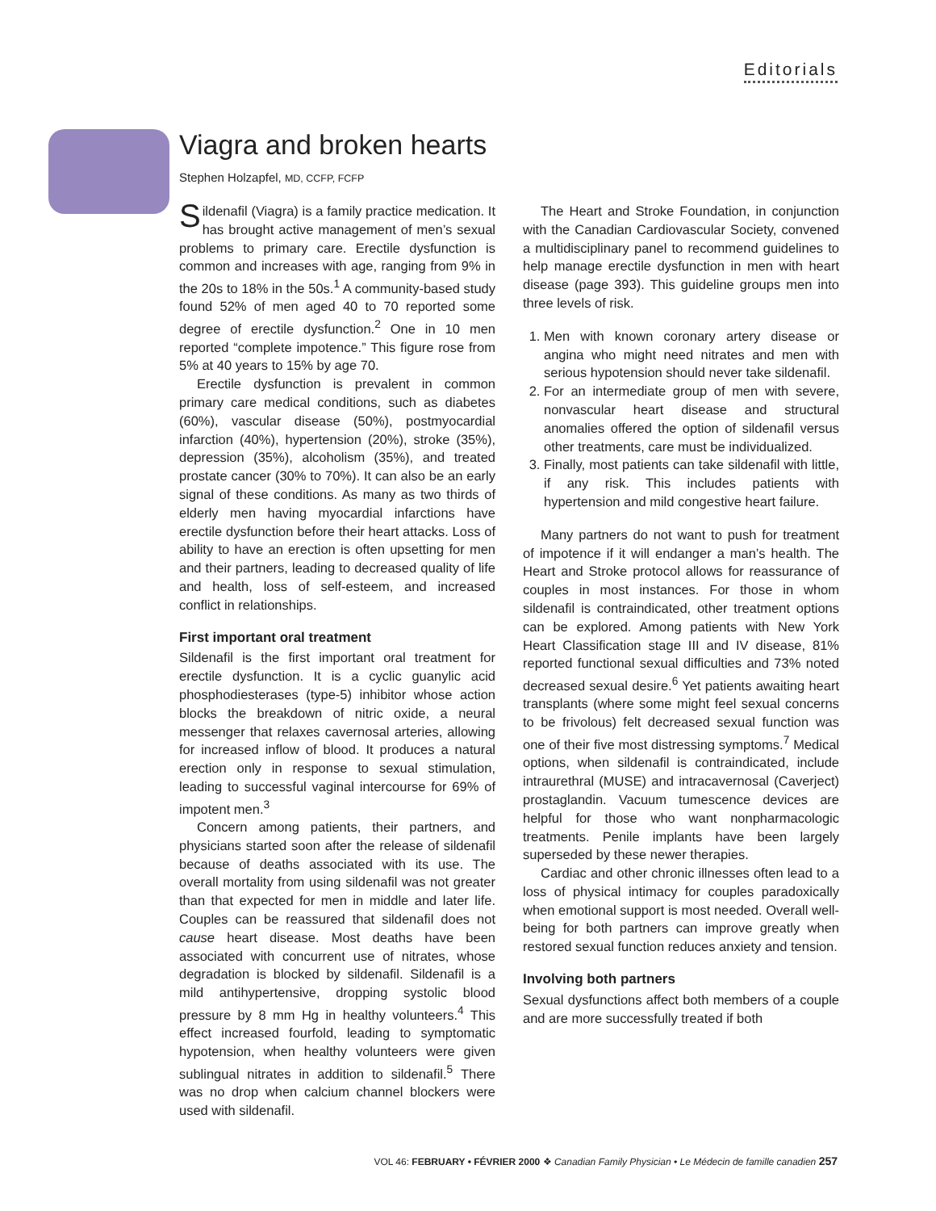Editorials
Viagra and broken hearts
Stephen Holzapfel, MD, CCFP, FCFP
Sildenafil (Viagra) is a family practice medication. It has brought active management of men’s sexual problems to primary care. Erectile dysfunction is common and increases with age, ranging from 9% in the 20s to 18% in the 50s.<sup>1</sup> A community-based study found 52% of men aged 40 to 70 reported some degree of erectile dysfunction.<sup>2</sup> One in 10 men reported “complete impotence.” This figure rose from 5% at 40 years to 15% by age 70.
Erectile dysfunction is prevalent in common primary care medical conditions, such as diabetes (60%), vascular disease (50%), postmyocardial infarction (40%), hypertension (20%), stroke (35%), depression (35%), alcoholism (35%), and treated prostate cancer (30% to 70%). It can also be an early signal of these conditions. As many as two thirds of elderly men having myocardial infarctions have erectile dysfunction before their heart attacks. Loss of ability to have an erection is often upsetting for men and their partners, leading to decreased quality of life and health, loss of self-esteem, and increased conflict in relationships.
First important oral treatment
Sildenafil is the first important oral treatment for erectile dysfunction. It is a cyclic guanylic acid phosphodiesterases (type-5) inhibitor whose action blocks the breakdown of nitric oxide, a neural messenger that relaxes cavernosal arteries, allowing for increased inflow of blood. It produces a natural erection only in response to sexual stimulation, leading to successful vaginal intercourse for 69% of impotent men.<sup>3</sup>
Concern among patients, their partners, and physicians started soon after the release of sildenafil because of deaths associated with its use. The overall mortality from using sildenafil was not greater than that expected for men in middle and later life. Couples can be reassured that sildenafil does not cause heart disease. Most deaths have been associated with concurrent use of nitrates, whose degradation is blocked by sildenafil. Sildenafil is a mild antihypertensive, dropping systolic blood pressure by 8 mm Hg in healthy volunteers.<sup>4</sup> This effect increased fourfold, leading to symptomatic hypotension, when healthy volunteers were given sublingual nitrates in addition to sildenafil.<sup>5</sup> There was no drop when calcium channel blockers were used with sildenafil.
The Heart and Stroke Foundation, in conjunction with the Canadian Cardiovascular Society, convened a multidisciplinary panel to recommend guidelines to help manage erectile dysfunction in men with heart disease (page 393). This guideline groups men into three levels of risk.
1. Men with known coronary artery disease or angina who might need nitrates and men with serious hypotension should never take sildenafil.
2. For an intermediate group of men with severe, nonvascular heart disease and structural anomalies offered the option of sildenafil versus other treatments, care must be individualized.
3. Finally, most patients can take sildenafil with little, if any risk. This includes patients with hypertension and mild congestive heart failure.
Many partners do not want to push for treatment of impotence if it will endanger a man’s health. The Heart and Stroke protocol allows for reassurance of couples in most instances. For those in whom sildenafil is contraindicated, other treatment options can be explored. Among patients with New York Heart Classification stage III and IV disease, 81% reported functional sexual difficulties and 73% noted decreased sexual desire.<sup>6</sup> Yet patients awaiting heart transplants (where some might feel sexual concerns to be frivolous) felt decreased sexual function was one of their five most distressing symptoms.<sup>7</sup> Medical options, when sildenafil is contraindicated, include intraurethral (MUSE) and intracavernosal (Caverject) prostaglandin. Vacuum tumescence devices are helpful for those who want nonpharmacologic treatments. Penile implants have been largely superseded by these newer therapies.
Cardiac and other chronic illnesses often lead to a loss of physical intimacy for couples paradoxically when emotional support is most needed. Overall well-being for both partners can improve greatly when restored sexual function reduces anxiety and tension.
Involving both partners
Sexual dysfunctions affect both members of a couple and are more successfully treated if both
VOL 46: FEBRUARY • FÉVRIER 2000 ❖ Canadian Family Physician • Le Médecin de famille canadien 257